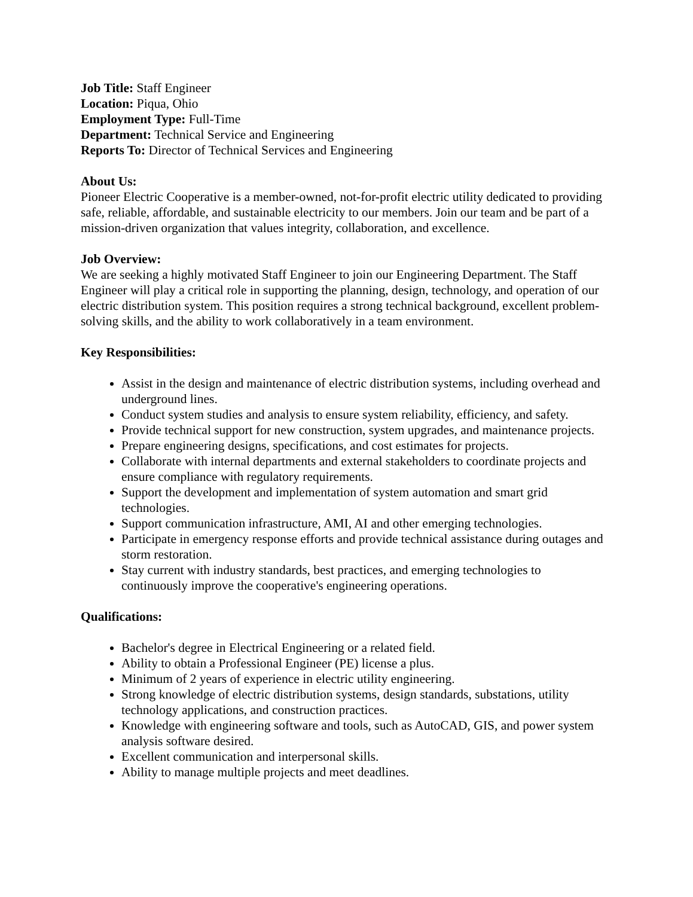Job Title: Staff Engineer
Location: Piqua, Ohio
Employment Type: Full-Time
Department: Technical Service and Engineering
Reports To: Director of Technical Services and Engineering
About Us:
Pioneer Electric Cooperative is a member-owned, not-for-profit electric utility dedicated to providing safe, reliable, affordable, and sustainable electricity to our members. Join our team and be part of a mission-driven organization that values integrity, collaboration, and excellence.
Job Overview:
We are seeking a highly motivated Staff Engineer to join our Engineering Department. The Staff Engineer will play a critical role in supporting the planning, design, technology, and operation of our electric distribution system. This position requires a strong technical background, excellent problem-solving skills, and the ability to work collaboratively in a team environment.
Key Responsibilities:
Assist in the design and maintenance of electric distribution systems, including overhead and underground lines.
Conduct system studies and analysis to ensure system reliability, efficiency, and safety.
Provide technical support for new construction, system upgrades, and maintenance projects.
Prepare engineering designs, specifications, and cost estimates for projects.
Collaborate with internal departments and external stakeholders to coordinate projects and ensure compliance with regulatory requirements.
Support the development and implementation of system automation and smart grid technologies.
Support communication infrastructure, AMI, AI and other emerging technologies.
Participate in emergency response efforts and provide technical assistance during outages and storm restoration.
Stay current with industry standards, best practices, and emerging technologies to continuously improve the cooperative's engineering operations.
Qualifications:
Bachelor's degree in Electrical Engineering or a related field.
Ability to obtain a Professional Engineer (PE) license a plus.
Minimum of 2 years of experience in electric utility engineering.
Strong knowledge of electric distribution systems, design standards, substations, utility technology applications, and construction practices.
Knowledge with engineering software and tools, such as AutoCAD, GIS, and power system analysis software desired.
Excellent communication and interpersonal skills.
Ability to manage multiple projects and meet deadlines.